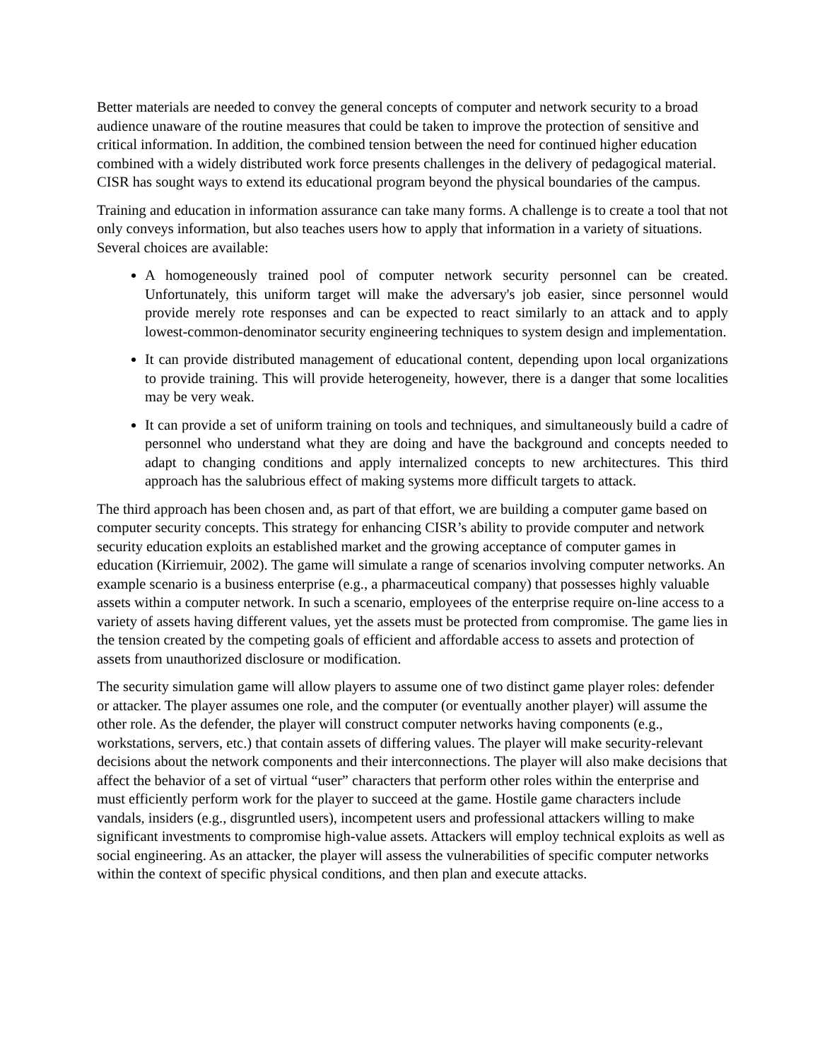Better materials are needed to convey the general concepts of computer and network security to a broad audience unaware of the routine measures that could be taken to improve the protection of sensitive and critical information. In addition, the combined tension between the need for continued higher education combined with a widely distributed work force presents challenges in the delivery of pedagogical material. CISR has sought ways to extend its educational program beyond the physical boundaries of the campus.
Training and education in information assurance can take many forms. A challenge is to create a tool that not only conveys information, but also teaches users how to apply that information in a variety of situations. Several choices are available:
A homogeneously trained pool of computer network security personnel can be created. Unfortunately, this uniform target will make the adversary's job easier, since personnel would provide merely rote responses and can be expected to react similarly to an attack and to apply lowest-common-denominator security engineering techniques to system design and implementation.
It can provide distributed management of educational content, depending upon local organizations to provide training. This will provide heterogeneity, however, there is a danger that some localities may be very weak.
It can provide a set of uniform training on tools and techniques, and simultaneously build a cadre of personnel who understand what they are doing and have the background and concepts needed to adapt to changing conditions and apply internalized concepts to new architectures. This third approach has the salubrious effect of making systems more difficult targets to attack.
The third approach has been chosen and, as part of that effort, we are building a computer game based on computer security concepts. This strategy for enhancing CISR’s ability to provide computer and network security education exploits an established market and the growing acceptance of computer games in education (Kirriemuir, 2002). The game will simulate a range of scenarios involving computer networks. An example scenario is a business enterprise (e.g., a pharmaceutical company) that possesses highly valuable assets within a computer network. In such a scenario, employees of the enterprise require on-line access to a variety of assets having different values, yet the assets must be protected from compromise. The game lies in the tension created by the competing goals of efficient and affordable access to assets and protection of assets from unauthorized disclosure or modification.
The security simulation game will allow players to assume one of two distinct game player roles: defender or attacker. The player assumes one role, and the computer (or eventually another player) will assume the other role. As the defender, the player will construct computer networks having components (e.g., workstations, servers, etc.) that contain assets of differing values. The player will make security-relevant decisions about the network components and their interconnections. The player will also make decisions that affect the behavior of a set of virtual “user” characters that perform other roles within the enterprise and must efficiently perform work for the player to succeed at the game. Hostile game characters include vandals, insiders (e.g., disgruntled users), incompetent users and professional attackers willing to make significant investments to compromise high-value assets. Attackers will employ technical exploits as well as social engineering. As an attacker, the player will assess the vulnerabilities of specific computer networks within the context of specific physical conditions, and then plan and execute attacks.